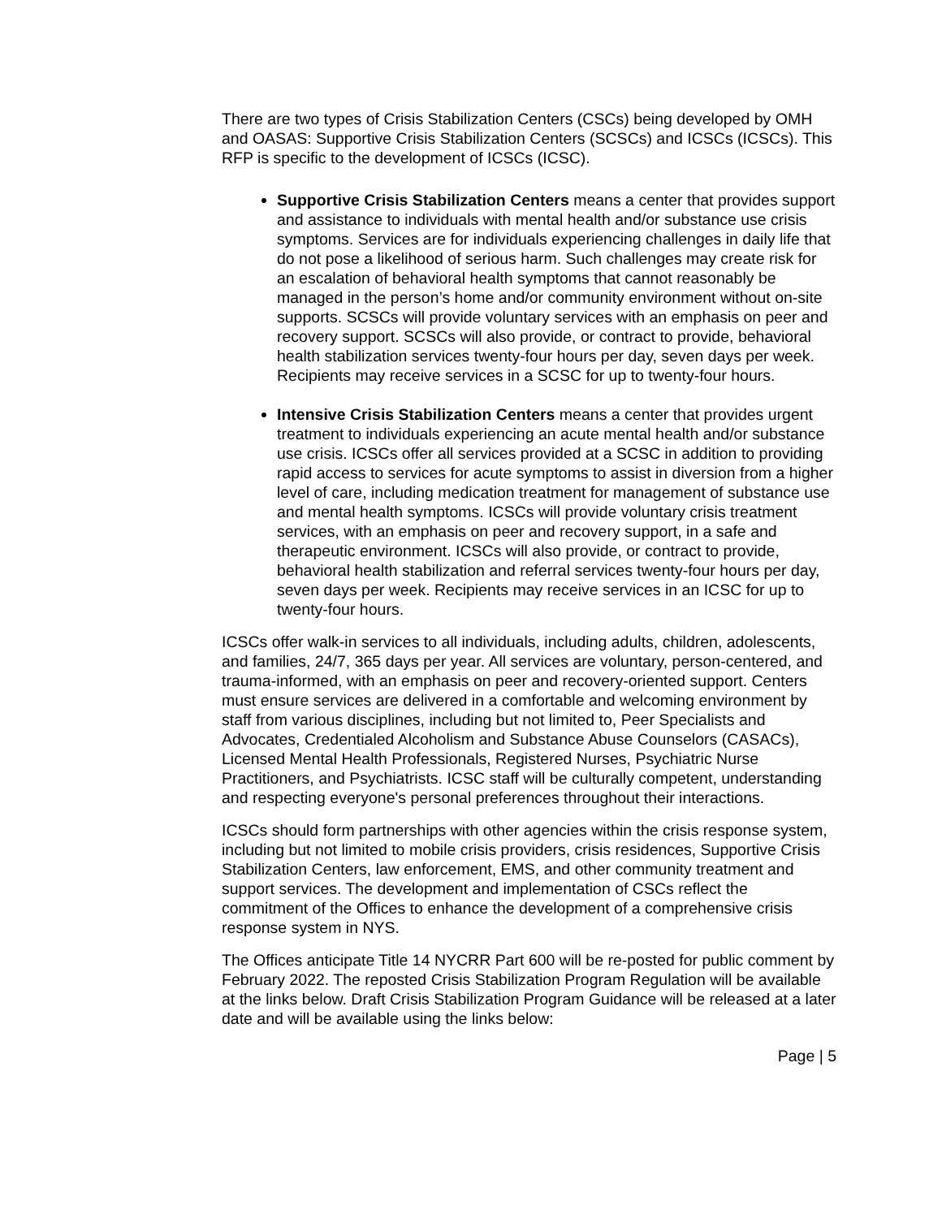There are two types of Crisis Stabilization Centers (CSCs) being developed by OMH and OASAS: Supportive Crisis Stabilization Centers (SCSCs) and ICSCs (ICSCs). This RFP is specific to the development of ICSCs (ICSC).
Supportive Crisis Stabilization Centers means a center that provides support and assistance to individuals with mental health and/or substance use crisis symptoms. Services are for individuals experiencing challenges in daily life that do not pose a likelihood of serious harm. Such challenges may create risk for an escalation of behavioral health symptoms that cannot reasonably be managed in the person’s home and/or community environment without on-site supports. SCSCs will provide voluntary services with an emphasis on peer and recovery support. SCSCs will also provide, or contract to provide, behavioral health stabilization services twenty-four hours per day, seven days per week. Recipients may receive services in a SCSC for up to twenty-four hours.
Intensive Crisis Stabilization Centers means a center that provides urgent treatment to individuals experiencing an acute mental health and/or substance use crisis. ICSCs offer all services provided at a SCSC in addition to providing rapid access to services for acute symptoms to assist in diversion from a higher level of care, including medication treatment for management of substance use and mental health symptoms. ICSCs will provide voluntary crisis treatment services, with an emphasis on peer and recovery support, in a safe and therapeutic environment. ICSCs will also provide, or contract to provide, behavioral health stabilization and referral services twenty-four hours per day, seven days per week. Recipients may receive services in an ICSC for up to twenty-four hours.
ICSCs offer walk-in services to all individuals, including adults, children, adolescents, and families, 24/7, 365 days per year. All services are voluntary, person-centered, and trauma-informed, with an emphasis on peer and recovery-oriented support. Centers must ensure services are delivered in a comfortable and welcoming environment by staff from various disciplines, including but not limited to, Peer Specialists and Advocates, Credentialed Alcoholism and Substance Abuse Counselors (CASACs), Licensed Mental Health Professionals, Registered Nurses, Psychiatric Nurse Practitioners, and Psychiatrists. ICSC staff will be culturally competent, understanding and respecting everyone's personal preferences throughout their interactions.
ICSCs should form partnerships with other agencies within the crisis response system, including but not limited to mobile crisis providers, crisis residences, Supportive Crisis Stabilization Centers, law enforcement, EMS, and other community treatment and support services. The development and implementation of CSCs reflect the commitment of the Offices to enhance the development of a comprehensive crisis response system in NYS.
The Offices anticipate Title 14 NYCRR Part 600 will be re-posted for public comment by February 2022. The reposted Crisis Stabilization Program Regulation will be available at the links below. Draft Crisis Stabilization Program Guidance will be released at a later date and will be available using the links below:
Page | 5